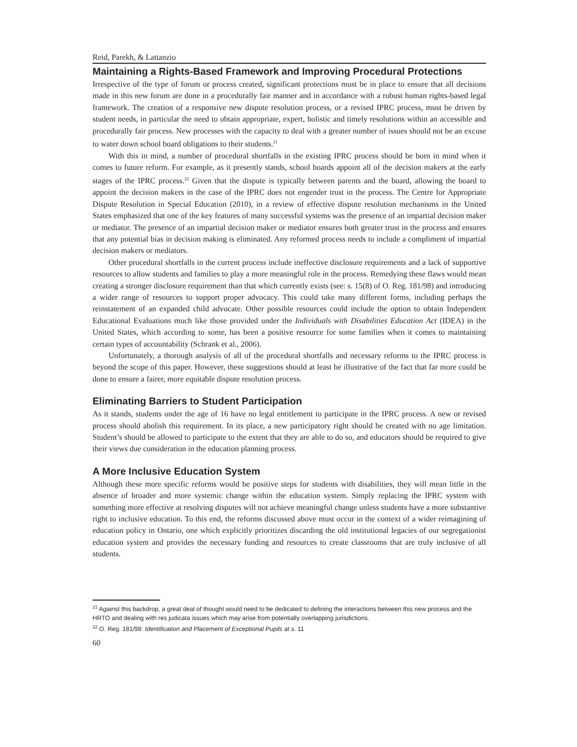Reid, Parekh, & Lattanzio
Maintaining a Rights-Based Framework and Improving Procedural Protections
Irrespective of the type of forum or process created, significant protections must be in place to ensure that all decisions made in this new forum are done in a procedurally fair manner and in accordance with a robust human rights-based legal framework. The creation of a responsive new dispute resolution process, or a revised IPRC process, must be driven by student needs, in particular the need to obtain appropriate, expert, holistic and timely resolutions within an accessible and procedurally fair process. New processes with the capacity to deal with a greater number of issues should not be an excuse to water down school board obligations to their students.<sup>21</sup>
With this in mind, a number of procedural shortfalls in the existing IPRC process should be born in mind when it comes to future reform. For example, as it presently stands, school boards appoint all of the decision makers at the early stages of the IPRC process.<sup>22</sup> Given that the dispute is typically between parents and the board, allowing the board to appoint the decision makers in the case of the IPRC does not engender trust in the process. The Centre for Appropriate Dispute Resolution in Special Education (2010), in a review of effective dispute resolution mechanisms in the United States emphasized that one of the key features of many successful systems was the presence of an impartial decision maker or mediator. The presence of an impartial decision maker or mediator ensures both greater trust in the process and ensures that any potential bias in decision making is eliminated. Any reformed process needs to include a compliment of impartial decision makers or mediators.
Other procedural shortfalls in the current process include ineffective disclosure requirements and a lack of supportive resources to allow students and families to play a more meaningful role in the process. Remedying these flaws would mean creating a stronger disclosure requirement than that which currently exists (see: s. 15(8) of O. Reg. 181/98) and introducing a wider range of resources to support proper advocacy. This could take many different forms, including perhaps the reinstatement of an expanded child advocate. Other possible resources could include the option to obtain Independent Educational Evaluations much like those provided under the Individuals with Disabilities Education Act (IDEA) in the United States, which according to some, has been a positive resource for some families when it comes to maintaining certain types of accountability (Schrank et al., 2006).
Unfortunately, a thorough analysis of all of the procedural shortfalls and necessary reforms to the IPRC process is beyond the scope of this paper. However, these suggestions should at least be illustrative of the fact that far more could be done to ensure a fairer, more equitable dispute resolution process.
Eliminating Barriers to Student Participation
As it stands, students under the age of 16 have no legal entitlement to participate in the IPRC process. A new or revised process should abolish this requirement. In its place, a new participatory right should be created with no age limitation. Student’s should be allowed to participate to the extent that they are able to do so, and educators should be required to give their views due consideration in the education planning process.
A More Inclusive Education System
Although these more specific reforms would be positive steps for students with disabilities, they will mean little in the absence of broader and more systemic change within the education system. Simply replacing the IPRC system with something more effective at resolving disputes will not achieve meaningful change unless students have a more substantive right to inclusive education. To this end, the reforms discussed above must occur in the context of a wider reimagining of education policy in Ontario, one which explicitly prioritizes discarding the old institutional legacies of our segregationist education system and provides the necessary funding and resources to create classrooms that are truly inclusive of all students.
<sup>21</sup> Against this backdrop, a great deal of thought would need to be dedicated to defining the interactions between this new process and the HRTO and dealing with res judicata issues which may arise from potentially overlapping jurisdictions.
<sup>22</sup> O. Reg. 181/98: Identification and Placement of Exceptional Pupils at s. 11
60